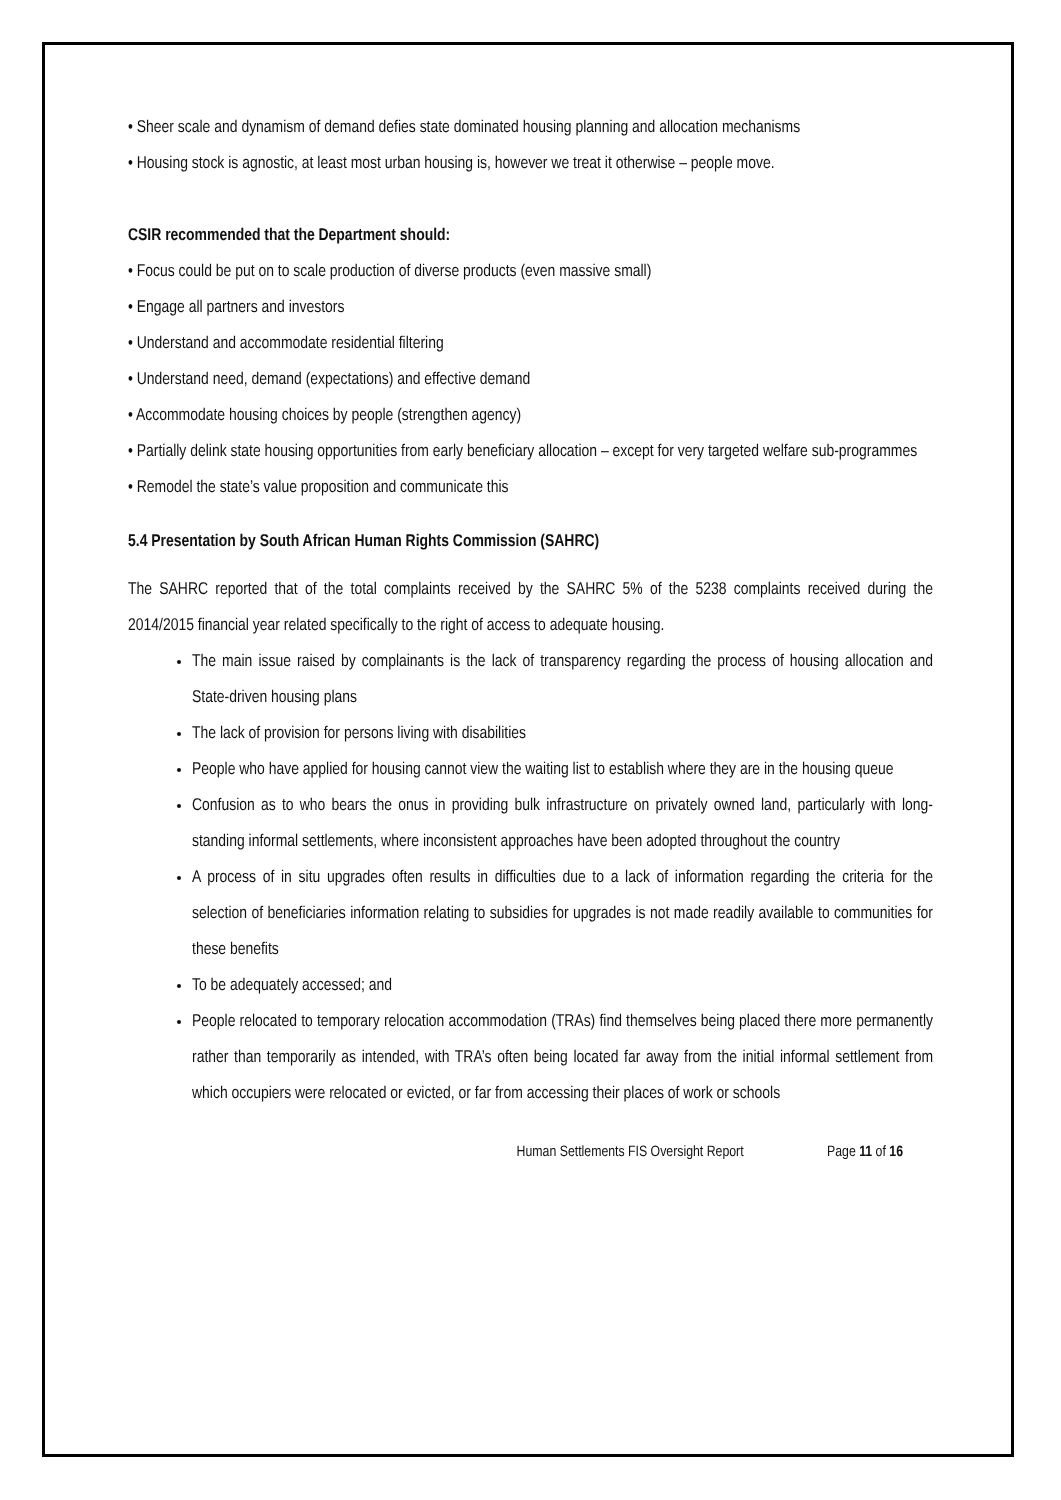• Sheer scale and dynamism of demand defies state dominated housing planning and allocation mechanisms
• Housing stock is agnostic, at least most urban housing is, however we treat it otherwise – people move.
CSIR recommended that the Department should:
• Focus could be put on to scale production of diverse products (even massive small)
• Engage all partners and investors
• Understand and accommodate residential filtering
• Understand need, demand (expectations) and effective demand
• Accommodate housing choices by people (strengthen agency)
• Partially delink state housing opportunities from early beneficiary allocation – except for very targeted welfare sub-programmes
• Remodel the state’s value proposition and communicate this
5.4 Presentation by South African Human Rights Commission (SAHRC)
The SAHRC reported that of the total complaints received by the SAHRC 5% of the 5238 complaints received during the 2014/2015 financial year related specifically to the right of access to adequate housing.
The main issue raised by complainants is the lack of transparency regarding the process of housing allocation and State-driven housing plans
The lack of provision for persons living with disabilities
People who have applied for housing cannot view the waiting list to establish where they are in the housing queue
Confusion as to who bears the onus in providing bulk infrastructure on privately owned land, particularly with long-standing informal settlements, where inconsistent approaches have been adopted throughout the country
A process of in situ upgrades often results in difficulties due to a lack of information regarding the criteria for the selection of beneficiaries information relating to subsidies for upgrades is not made readily available to communities for these benefits
To be adequately accessed; and
People relocated to temporary relocation accommodation (TRAs) find themselves being placed there more permanently rather than temporarily as intended, with TRA’s often being located far away from the initial informal settlement from which occupiers were relocated or evicted, or far from accessing their places of work or schools
Human Settlements FIS Oversight Report Page 11 of 16